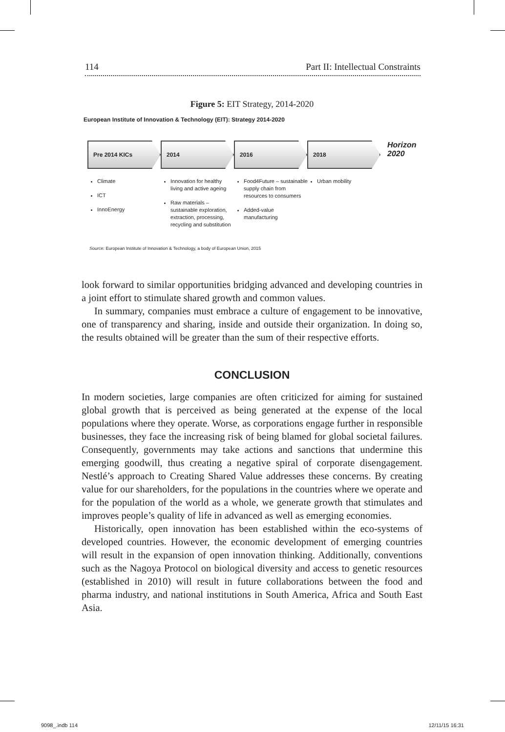114 Part II: Intellectual Constraints
Figure 5: EIT Strategy, 2014-2020
European Institute of Innovation & Technology (EIT): Strategy 2014-2020
Pre 2014 KICs 2014 2016 2018
Horizon
2020
Climate
ICT
InnoEnergy
Innovation for healthy living and active ageing
Raw materials – sustainable exploration, extraction, processing, recycling and substitution
Food4Future – sustainable supply chain from resources to consumers
Added-value manufacturing
Urban mobility
Source: European Institute of Innovation & Technology, a body of European Union, 2015
look forward to similar opportunities bridging advanced and developing countries in a joint effort to stimulate shared growth and common values.
In summary, companies must embrace a culture of engagement to be innovative, one of transparency and sharing, inside and outside their organization. In doing so, the results obtained will be greater than the sum of their respective efforts.
CONCLUSION
In modern societies, large companies are often criticized for aiming for sustained global growth that is perceived as being generated at the expense of the local populations where they operate. Worse, as corporations engage further in responsible businesses, they face the increasing risk of being blamed for global societal failures. Consequently, governments may take actions and sanctions that undermine this emerging goodwill, thus creating a negative spiral of corporate disengagement. Nestlé’s approach to Creating Shared Value addresses these concerns. By creating value for our shareholders, for the populations in the countries where we operate and for the population of the world as a whole, we generate growth that stimulates and improves people’s quality of life in advanced as well as emerging economies.
Historically, open innovation has been established within the eco-systems of developed countries. However, the economic development of emerging countries will result in the expansion of open innovation thinking. Additionally, conventions such as the Nagoya Protocol on biological diversity and access to genetic resources (established in 2010) will result in future collaborations between the food and pharma industry, and national institutions in South America, Africa and South East Asia.
9098_.indb 114 12/11/15 16:31